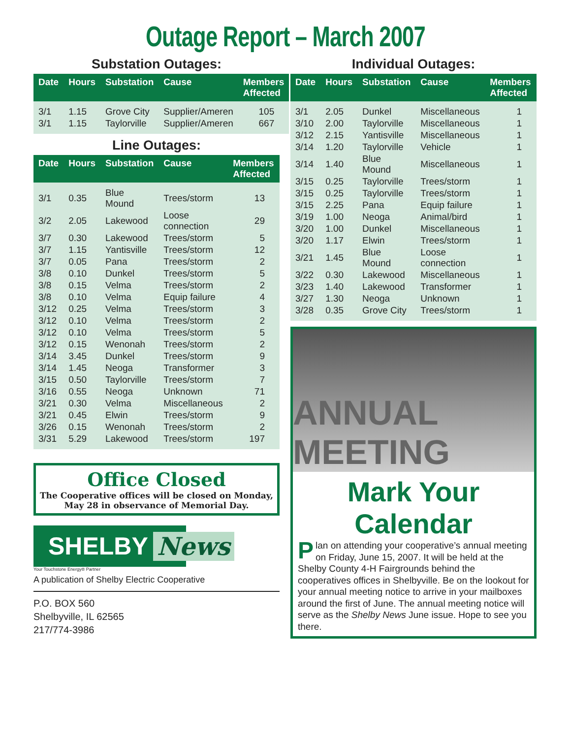Outage Report – March 2007
Substation Outages:
| Date | Hours | Substation | Cause | Members Affected |
| --- | --- | --- | --- | --- |
| 3/1 | 1.15 | Grove City | Supplier/Ameren | 105 |
| 3/1 | 1.15 | Taylorville | Supplier/Ameren | 667 |
Line Outages:
| Date | Hours | Substation | Cause | Members Affected |
| --- | --- | --- | --- | --- |
| 3/1 | 0.35 | Blue Mound | Trees/storm | 13 |
| 3/2 | 2.05 | Lakewood | Loose connection | 29 |
| 3/7 | 0.30 | Lakewood | Trees/storm | 5 |
| 3/7 | 1.15 | Yantisville | Trees/storm | 12 |
| 3/7 | 0.05 | Pana | Trees/storm | 2 |
| 3/8 | 0.10 | Dunkel | Trees/storm | 5 |
| 3/8 | 0.15 | Velma | Trees/storm | 2 |
| 3/8 | 0.10 | Velma | Equip failure | 4 |
| 3/12 | 0.25 | Velma | Trees/storm | 3 |
| 3/12 | 0.10 | Velma | Trees/storm | 2 |
| 3/12 | 0.10 | Velma | Trees/storm | 5 |
| 3/12 | 0.15 | Wenonah | Trees/storm | 2 |
| 3/14 | 3.45 | Dunkel | Trees/storm | 9 |
| 3/14 | 1.45 | Neoga | Transformer | 3 |
| 3/15 | 0.50 | Taylorville | Trees/storm | 7 |
| 3/16 | 0.55 | Neoga | Unknown | 71 |
| 3/21 | 0.30 | Velma | Miscellaneous | 2 |
| 3/21 | 0.45 | Elwin | Trees/storm | 9 |
| 3/26 | 0.15 | Wenonah | Trees/storm | 2 |
| 3/31 | 5.29 | Lakewood | Trees/storm | 197 |
Office Closed
The Cooperative offices will be closed on Monday, May 28 in observance of Memorial Day.
SHELBY News
Your Touchstone Energy® Partner
A publication of Shelby Electric Cooperative
P.O. BOX 560
Shelbyville, IL 62565
217/774-3986
Individual Outages:
| Date | Hours | Substation | Cause | Members Affected |
| --- | --- | --- | --- | --- |
| 3/1 | 2.05 | Dunkel | Miscellaneous | 1 |
| 3/10 | 2.00 | Taylorville | Miscellaneous | 1 |
| 3/12 | 2.15 | Yantisville | Miscellaneous | 1 |
| 3/14 | 1.20 | Taylorville | Vehicle | 1 |
| 3/14 | 1.40 | Blue Mound | Miscellaneous | 1 |
| 3/15 | 0.25 | Taylorville | Trees/storm | 1 |
| 3/15 | 0.25 | Taylorville | Trees/storm | 1 |
| 3/15 | 2.25 | Pana | Equip failure | 1 |
| 3/19 | 1.00 | Neoga | Animal/bird | 1 |
| 3/20 | 1.00 | Dunkel | Miscellaneous | 1 |
| 3/20 | 1.17 | Elwin | Trees/storm | 1 |
| 3/21 | 1.45 | Blue Mound | Loose connection | 1 |
| 3/22 | 0.30 | Lakewood | Miscellaneous | 1 |
| 3/23 | 1.40 | Lakewood | Transformer | 1 |
| 3/27 | 1.30 | Neoga | Unknown | 1 |
| 3/28 | 0.35 | Grove City | Trees/storm | 1 |
ANNUAL MEETING
Mark Your Calendar
Plan on attending your cooperative’s annual meeting on Friday, June 15, 2007. It will be held at the Shelby County 4-H Fairgrounds behind the cooperatives offices in Shelbyville. Be on the lookout for your annual meeting notice to arrive in your mailboxes around the first of June. The annual meeting notice will serve as the Shelby News June issue. Hope to see you there.